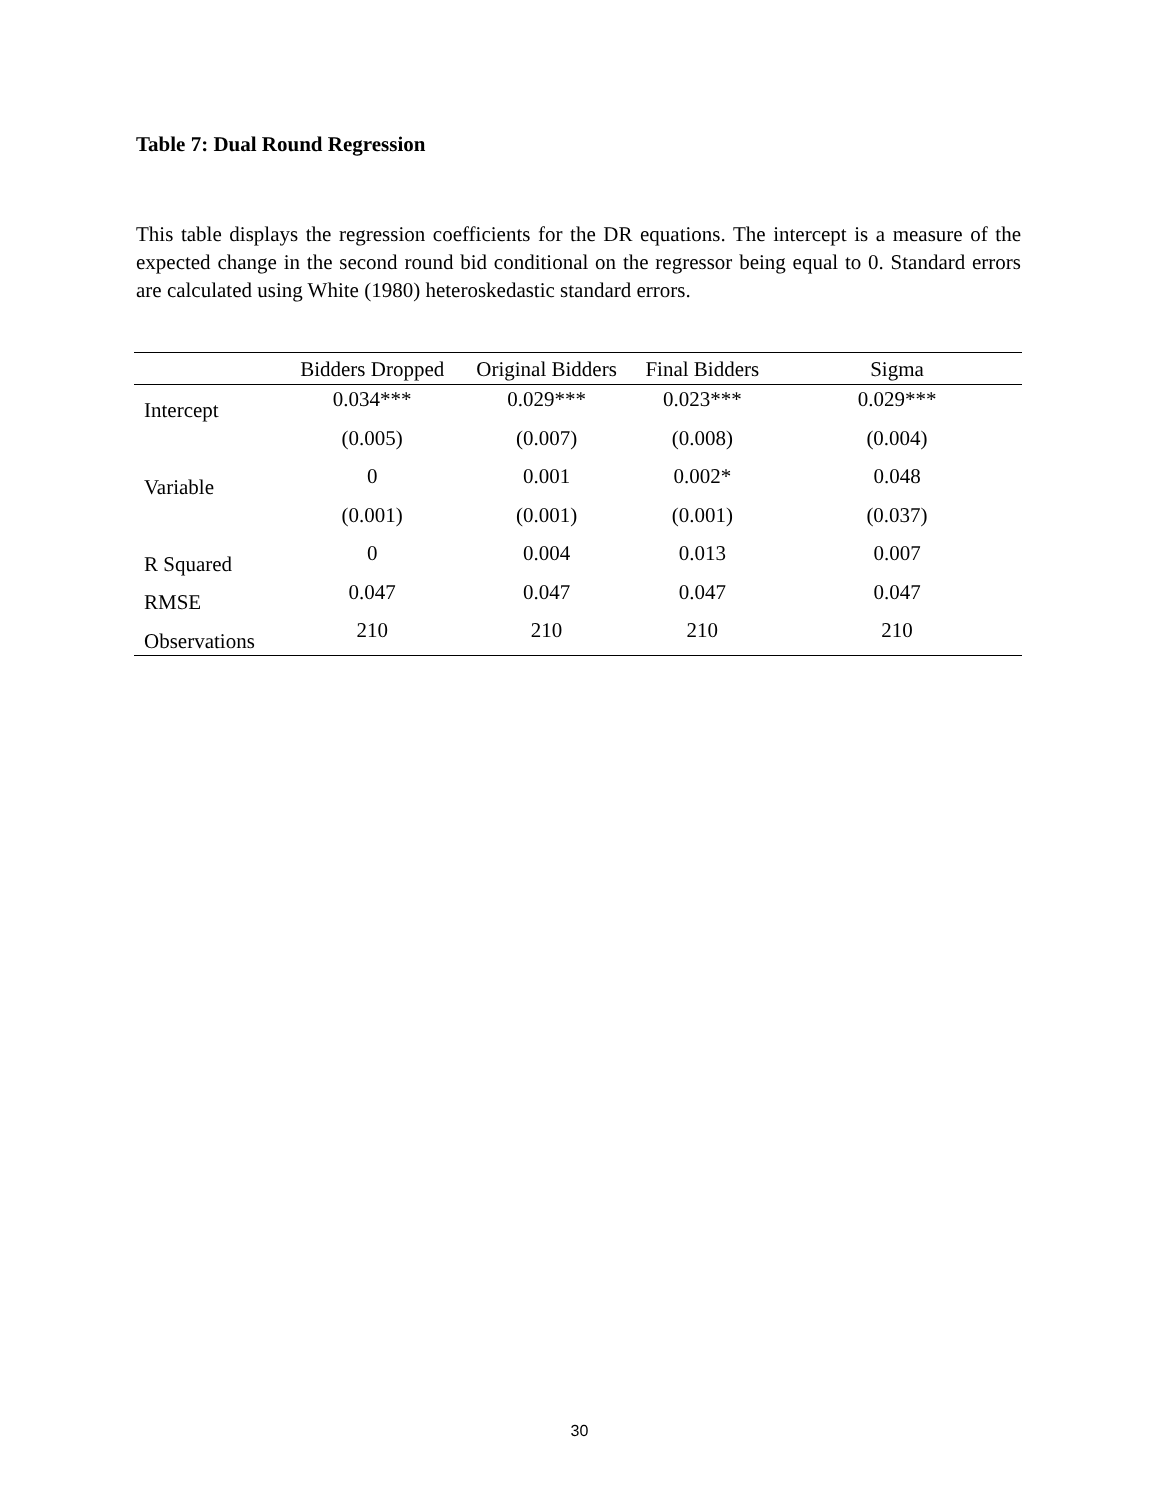Table 7: Dual Round Regression
This table displays the regression coefficients for the DR equations. The intercept is a measure of the expected change in the second round bid conditional on the regressor being equal to 0. Standard errors are calculated using White (1980) heteroskedastic standard errors.
| | Bidders Dropped | Original Bidders | Final Bidders | Sigma |
| --- | --- | --- | --- | --- |
| Intercept | 0.034*** | 0.029*** | 0.023*** | 0.029*** |
| | (0.005) | (0.007) | (0.008) | (0.004) |
| Variable | 0 | 0.001 | 0.002* | 0.048 |
| | (0.001) | (0.001) | (0.001) | (0.037) |
| R Squared | 0 | 0.004 | 0.013 | 0.007 |
| RMSE | 0.047 | 0.047 | 0.047 | 0.047 |
| Observations | 210 | 210 | 210 | 210 |
30